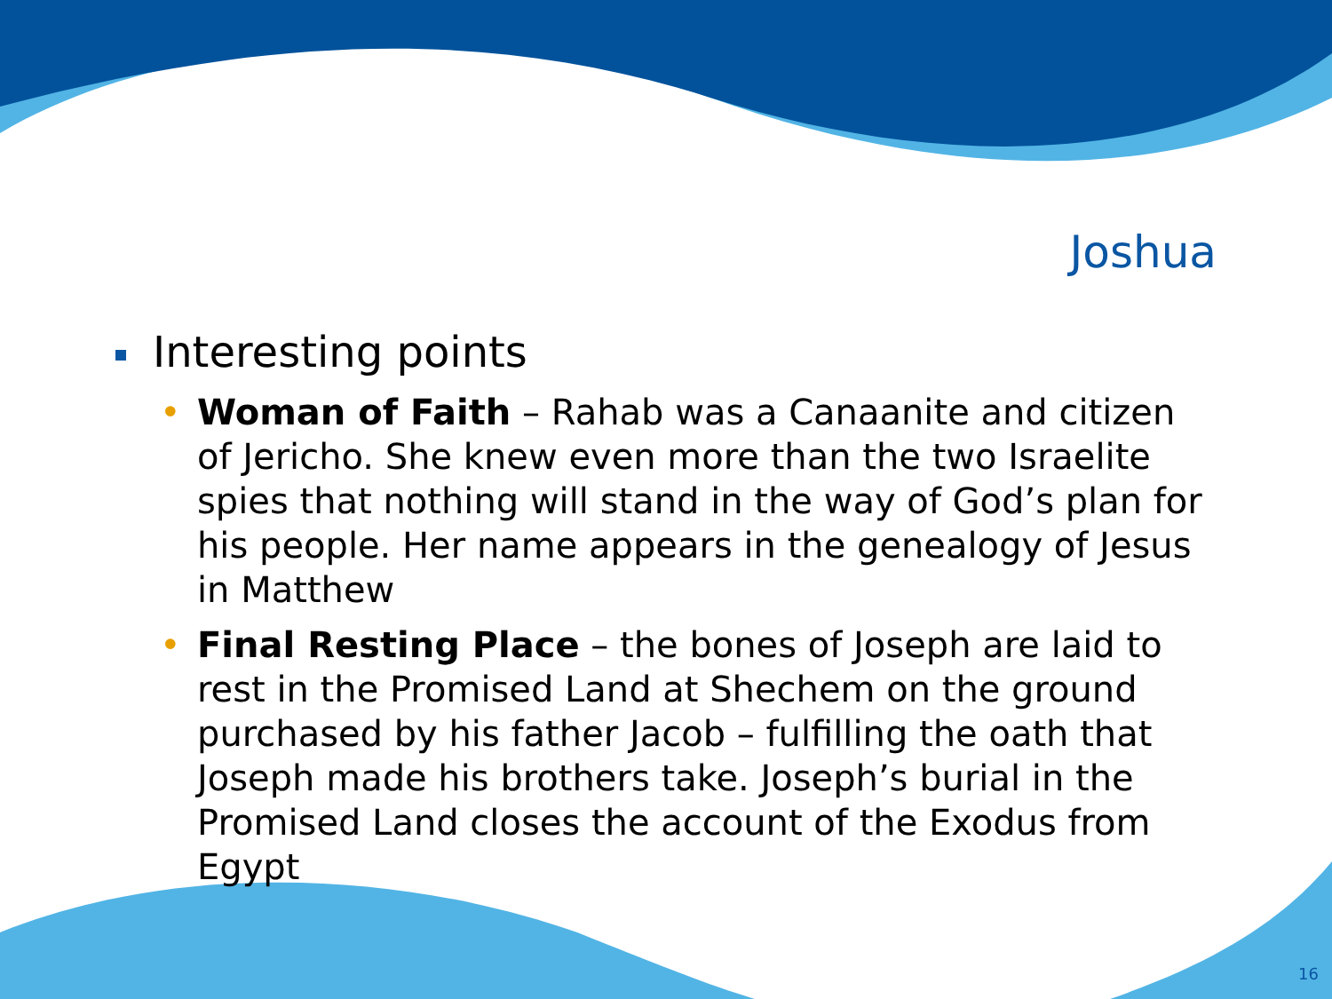Joshua
Interesting points
• Woman of Faith – Rahab was a Canaanite and citizen of Jericho. She knew even more than the two Israelite spies that nothing will stand in the way of God’s plan for his people. Her name appears in the genealogy of Jesus in Matthew
• Final Resting Place – the bones of Joseph are laid to rest in the Promised Land at Shechem on the ground purchased by his father Jacob – fulfilling the oath that Joseph made his brothers take. Joseph’s burial in the Promised Land closes the account of the Exodus from Egypt
16